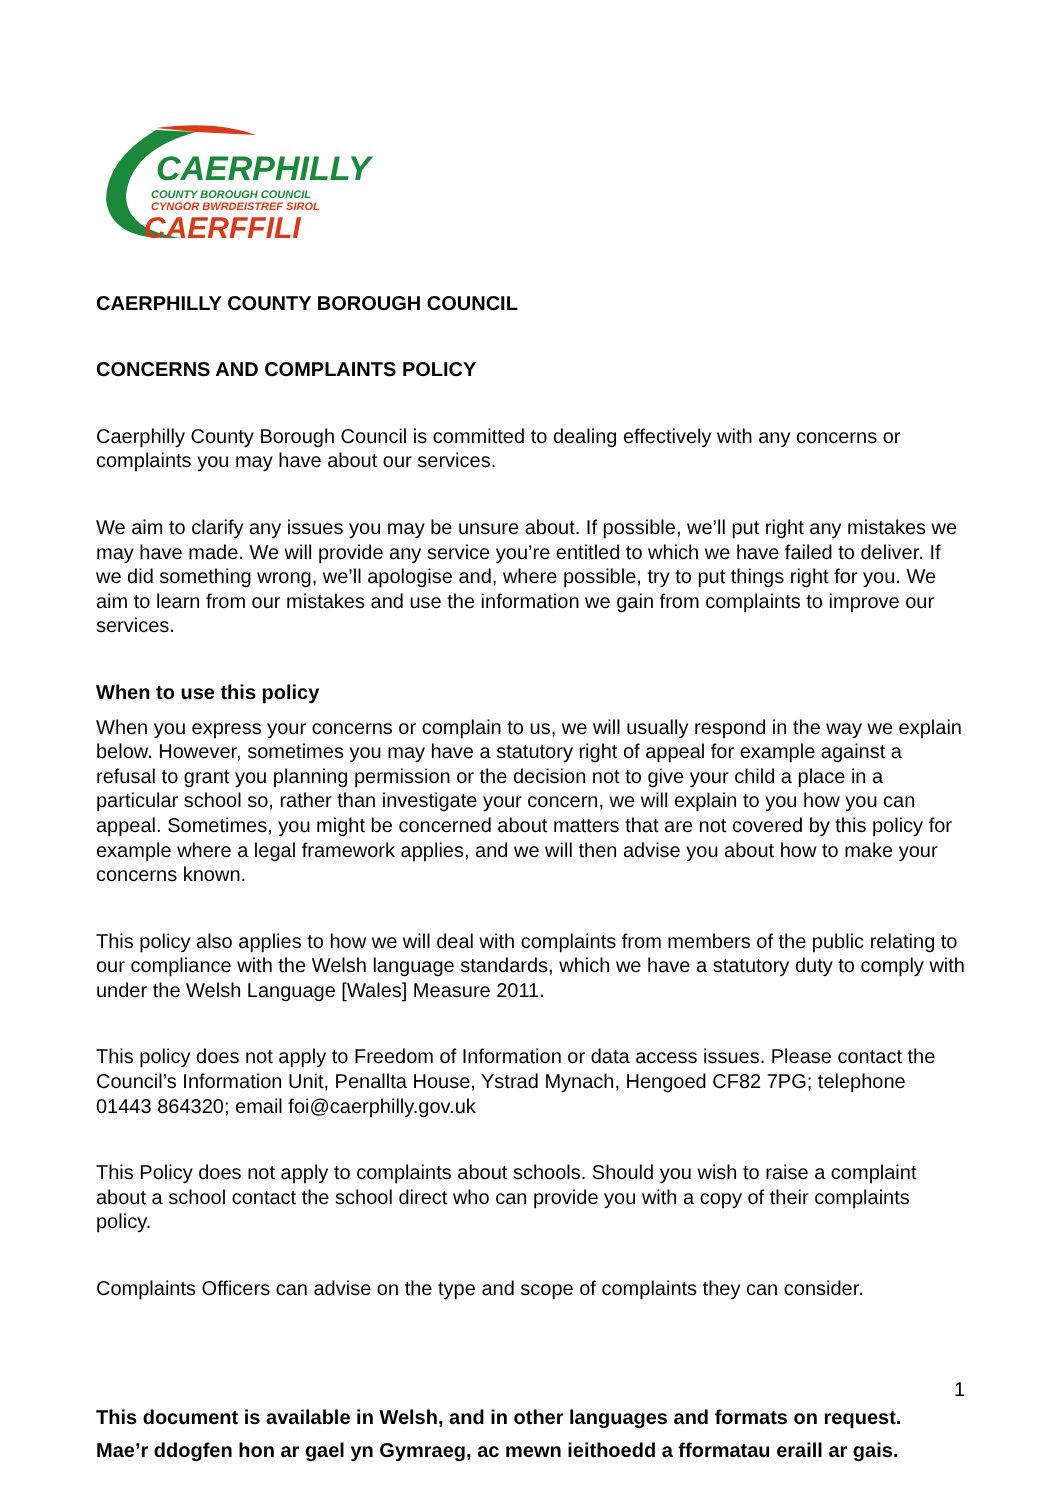CAERPHILLY
COUNTY BOROUGH COUNCIL
CYNGOR BWRDEISTREF SIROL
CAERFFILI
CAERPHILLY COUNTY BOROUGH COUNCIL
CONCERNS AND COMPLAINTS POLICY
Caerphilly County Borough Council is committed to dealing effectively with any concerns or complaints you may have about our services.
We aim to clarify any issues you may be unsure about. If possible, we’ll put right any mistakes we may have made. We will provide any service you’re entitled to which we have failed to deliver. If we did something wrong, we’ll apologise and, where possible, try to put things right for you. We aim to learn from our mistakes and use the information we gain from complaints to improve our services.
When to use this policy
When you express your concerns or complain to us, we will usually respond in the way we explain below. However, sometimes you may have a statutory right of appeal for example against a refusal to grant you planning permission or the decision not to give your child a place in a particular school so, rather than investigate your concern, we will explain to you how you can appeal. Sometimes, you might be concerned about matters that are not covered by this policy for example where a legal framework applies, and we will then advise you about how to make your concerns known.
This policy also applies to how we will deal with complaints from members of the public relating to our compliance with the Welsh language standards, which we have a statutory duty to comply with under the Welsh Language [Wales] Measure 2011.
This policy does not apply to Freedom of Information or data access issues. Please contact the Council’s Information Unit, Penallta House, Ystrad Mynach, Hengoed CF82 7PG; telephone 01443 864320; email foi@caerphilly.gov.uk
This Policy does not apply to complaints about schools. Should you wish to raise a complaint about a school contact the school direct who can provide you with a copy of their complaints policy.
Complaints Officers can advise on the type and scope of complaints they can consider.
1
This document is available in Welsh, and in other languages and formats on request.
Mae’r ddogfen hon ar gael yn Gymraeg, ac mewn ieithoedd a fformatau eraill ar gais.